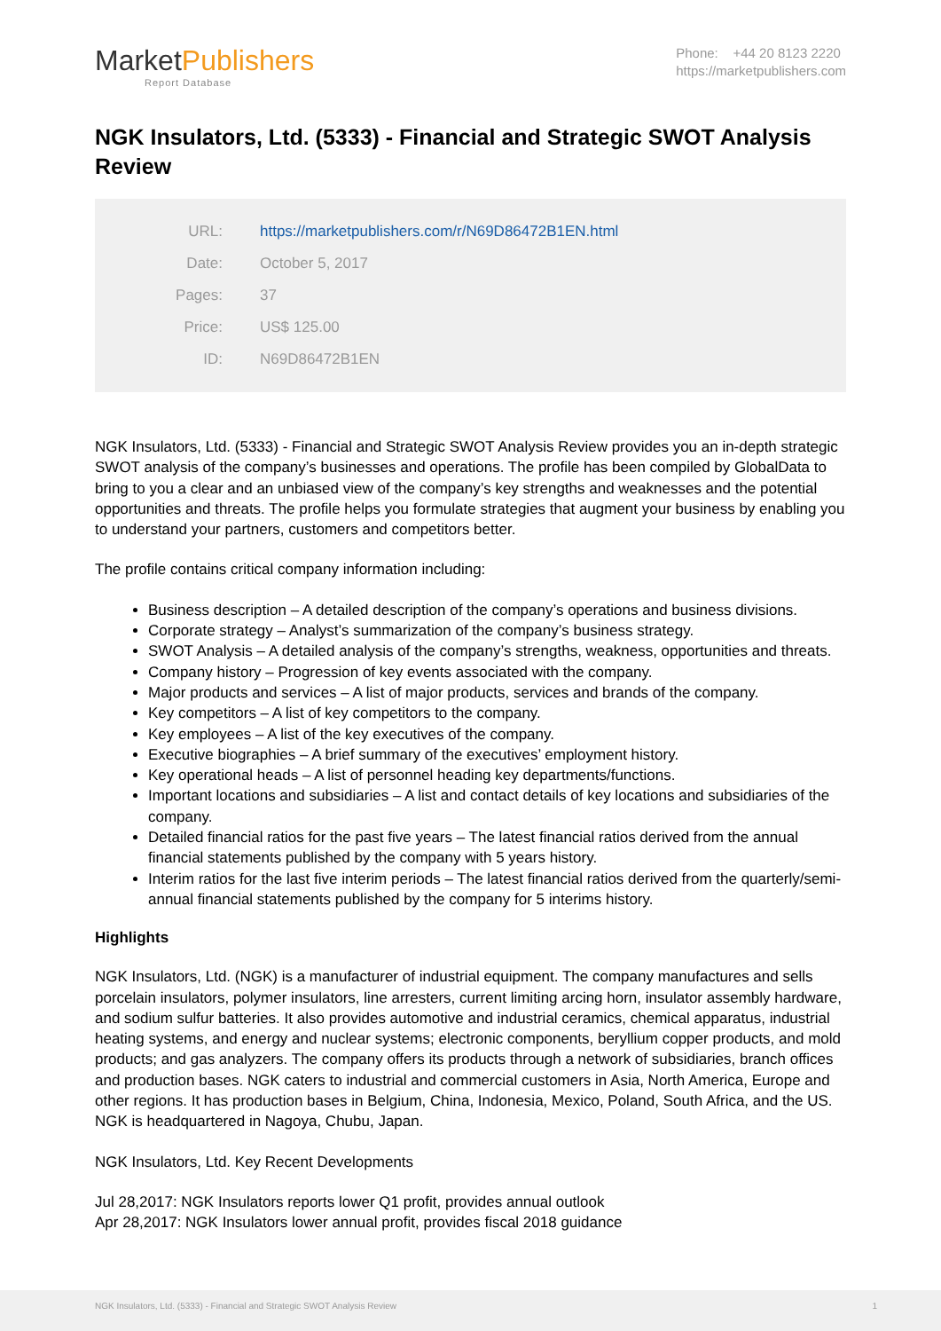MarketPublishers
Report Database
Phone: +44 20 8123 2220
https://marketpublishers.com
NGK Insulators, Ltd. (5333) - Financial and Strategic SWOT Analysis Review
| URL: | https://marketpublishers.com/r/N69D86472B1EN.html |
| Date: | October 5, 2017 |
| Pages: | 37 |
| Price: | US$ 125.00 |
| ID: | N69D86472B1EN |
NGK Insulators, Ltd. (5333) - Financial and Strategic SWOT Analysis Review provides you an in-depth strategic SWOT analysis of the company’s businesses and operations. The profile has been compiled by GlobalData to bring to you a clear and an unbiased view of the company’s key strengths and weaknesses and the potential opportunities and threats. The profile helps you formulate strategies that augment your business by enabling you to understand your partners, customers and competitors better.
The profile contains critical company information including:
Business description – A detailed description of the company’s operations and business divisions.
Corporate strategy – Analyst’s summarization of the company’s business strategy.
SWOT Analysis – A detailed analysis of the company’s strengths, weakness, opportunities and threats.
Company history – Progression of key events associated with the company.
Major products and services – A list of major products, services and brands of the company.
Key competitors – A list of key competitors to the company.
Key employees – A list of the key executives of the company.
Executive biographies – A brief summary of the executives’ employment history.
Key operational heads – A list of personnel heading key departments/functions.
Important locations and subsidiaries – A list and contact details of key locations and subsidiaries of the company.
Detailed financial ratios for the past five years – The latest financial ratios derived from the annual financial statements published by the company with 5 years history.
Interim ratios for the last five interim periods – The latest financial ratios derived from the quarterly/semi-annual financial statements published by the company for 5 interims history.
Highlights
NGK Insulators, Ltd. (NGK) is a manufacturer of industrial equipment. The company manufactures and sells porcelain insulators, polymer insulators, line arresters, current limiting arcing horn, insulator assembly hardware, and sodium sulfur batteries. It also provides automotive and industrial ceramics, chemical apparatus, industrial heating systems, and energy and nuclear systems; electronic components, beryllium copper products, and mold products; and gas analyzers. The company offers its products through a network of subsidiaries, branch offices and production bases. NGK caters to industrial and commercial customers in Asia, North America, Europe and other regions. It has production bases in Belgium, China, Indonesia, Mexico, Poland, South Africa, and the US. NGK is headquartered in Nagoya, Chubu, Japan.
NGK Insulators, Ltd. Key Recent Developments
Jul 28,2017: NGK Insulators reports lower Q1 profit, provides annual outlook
Apr 28,2017: NGK Insulators lower annual profit, provides fiscal 2018 guidance
NGK Insulators, Ltd. (5333) - Financial and Strategic SWOT Analysis Review 1